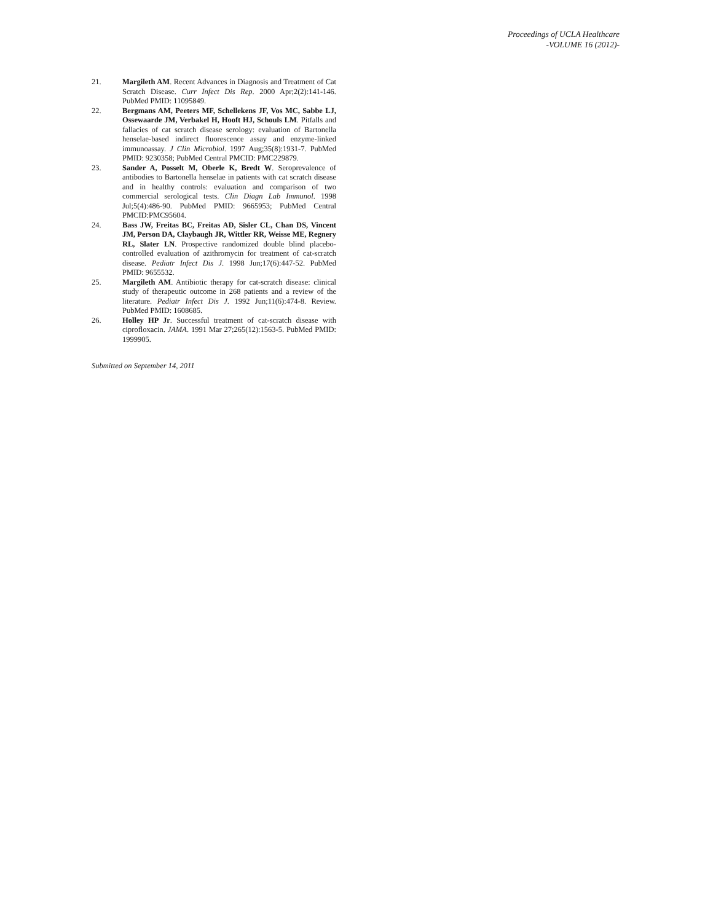Proceedings of UCLA Healthcare
-VOLUME 16 (2012)-
21. Margileth AM. Recent Advances in Diagnosis and Treatment of Cat Scratch Disease. Curr Infect Dis Rep. 2000 Apr;2(2):141-146. PubMed PMID: 11095849.
22. Bergmans AM, Peeters MF, Schellekens JF, Vos MC, Sabbe LJ, Ossewaarde JM, Verbakel H, Hooft HJ, Schouls LM. Pitfalls and fallacies of cat scratch disease serology: evaluation of Bartonella henselae-based indirect fluorescence assay and enzyme-linked immunoassay. J Clin Microbiol. 1997 Aug;35(8):1931-7. PubMed PMID: 9230358; PubMed Central PMCID: PMC229879.
23. Sander A, Posselt M, Oberle K, Bredt W. Seroprevalence of antibodies to Bartonella henselae in patients with cat scratch disease and in healthy controls: evaluation and comparison of two commercial serological tests. Clin Diagn Lab Immunol. 1998 Jul;5(4):486-90. PubMed PMID: 9665953; PubMed Central PMCID:PMC95604.
24. Bass JW, Freitas BC, Freitas AD, Sisler CL, Chan DS, Vincent JM, Person DA, Claybaugh JR, Wittler RR, Weisse ME, Regnery RL, Slater LN. Prospective randomized double blind placebo-controlled evaluation of azithromycin for treatment of cat-scratch disease. Pediatr Infect Dis J. 1998 Jun;17(6):447-52. PubMed PMID: 9655532.
25. Margileth AM. Antibiotic therapy for cat-scratch disease: clinical study of therapeutic outcome in 268 patients and a review of the literature. Pediatr Infect Dis J. 1992 Jun;11(6):474-8. Review. PubMed PMID: 1608685.
26. Holley HP Jr. Successful treatment of cat-scratch disease with ciprofloxacin. JAMA. 1991 Mar 27;265(12):1563-5. PubMed PMID: 1999905.
Submitted on September 14, 2011